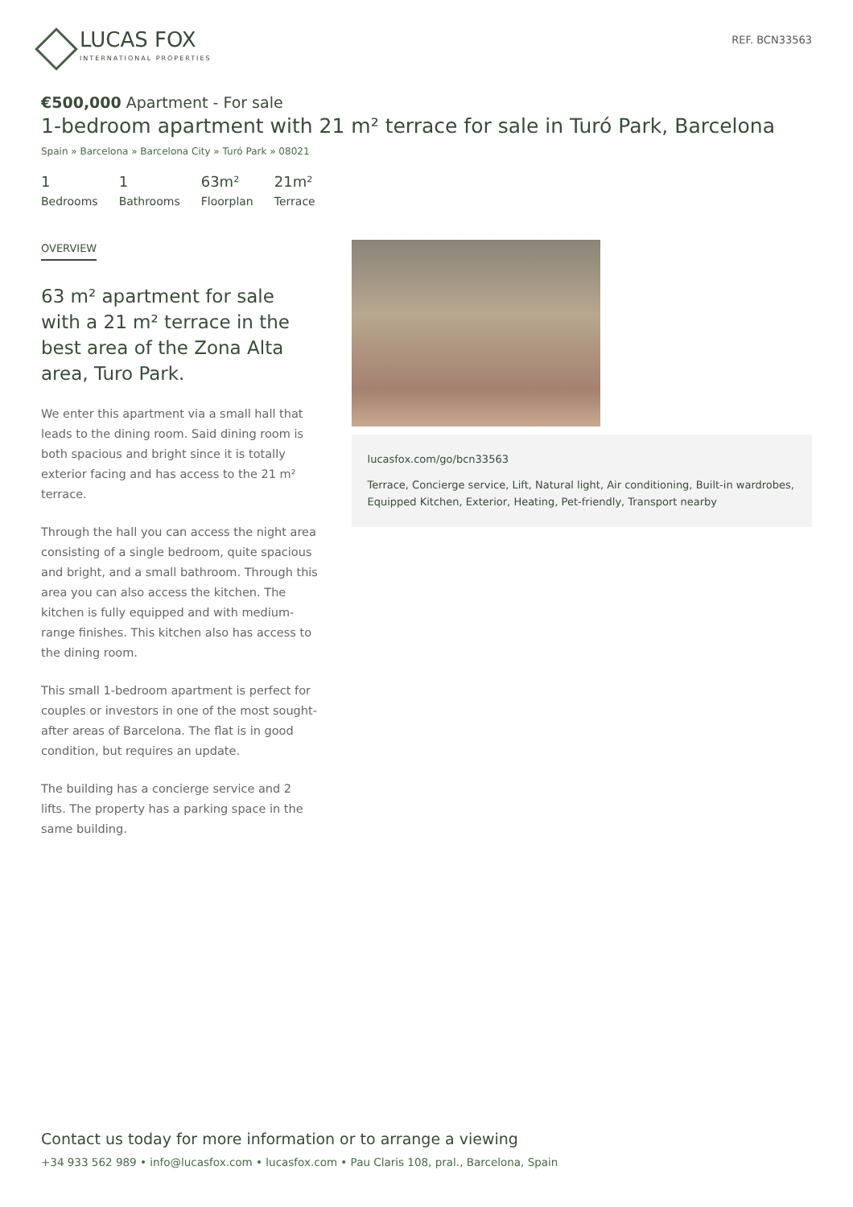LUCAS FOX
INTERNATIONAL PROPERTIES
REF. BCN33563
€500,000 Apartment - For sale
1-bedroom apartment with 21 m² terrace for sale in Turó Park, Barcelona
Spain » Barcelona » Barcelona City » Turó Park » 08021
1
Bedrooms
1
Bathrooms
63m²
Floorplan
21m²
Terrace
OVERVIEW
63 m² apartment for sale with a 21 m² terrace in the best area of the Zona Alta area, Turo Park.
We enter this apartment via a small hall that leads to the dining room. Said dining room is both spacious and bright since it is totally exterior facing and has access to the 21 m² terrace.
Through the hall you can access the night area consisting of a single bedroom, quite spacious and bright, and a small bathroom. Through this area you can also access the kitchen. The kitchen is fully equipped and with medium-range finishes. This kitchen also has access to the dining room.
This small 1-bedroom apartment is perfect for couples or investors in one of the most sought-after areas of Barcelona. The flat is in good condition, but requires an update.
The building has a concierge service and 2 lifts. The property has a parking space in the same building.
lucasfox.com/go/bcn33563
Terrace, Concierge service, Lift, Natural light, Air conditioning, Built-in wardrobes, Equipped Kitchen, Exterior, Heating, Pet-friendly, Transport nearby
Contact us today for more information or to arrange a viewing
+34 933 562 989 • info@lucasfox.com • lucasfox.com • Pau Claris 108, pral., Barcelona, Spain